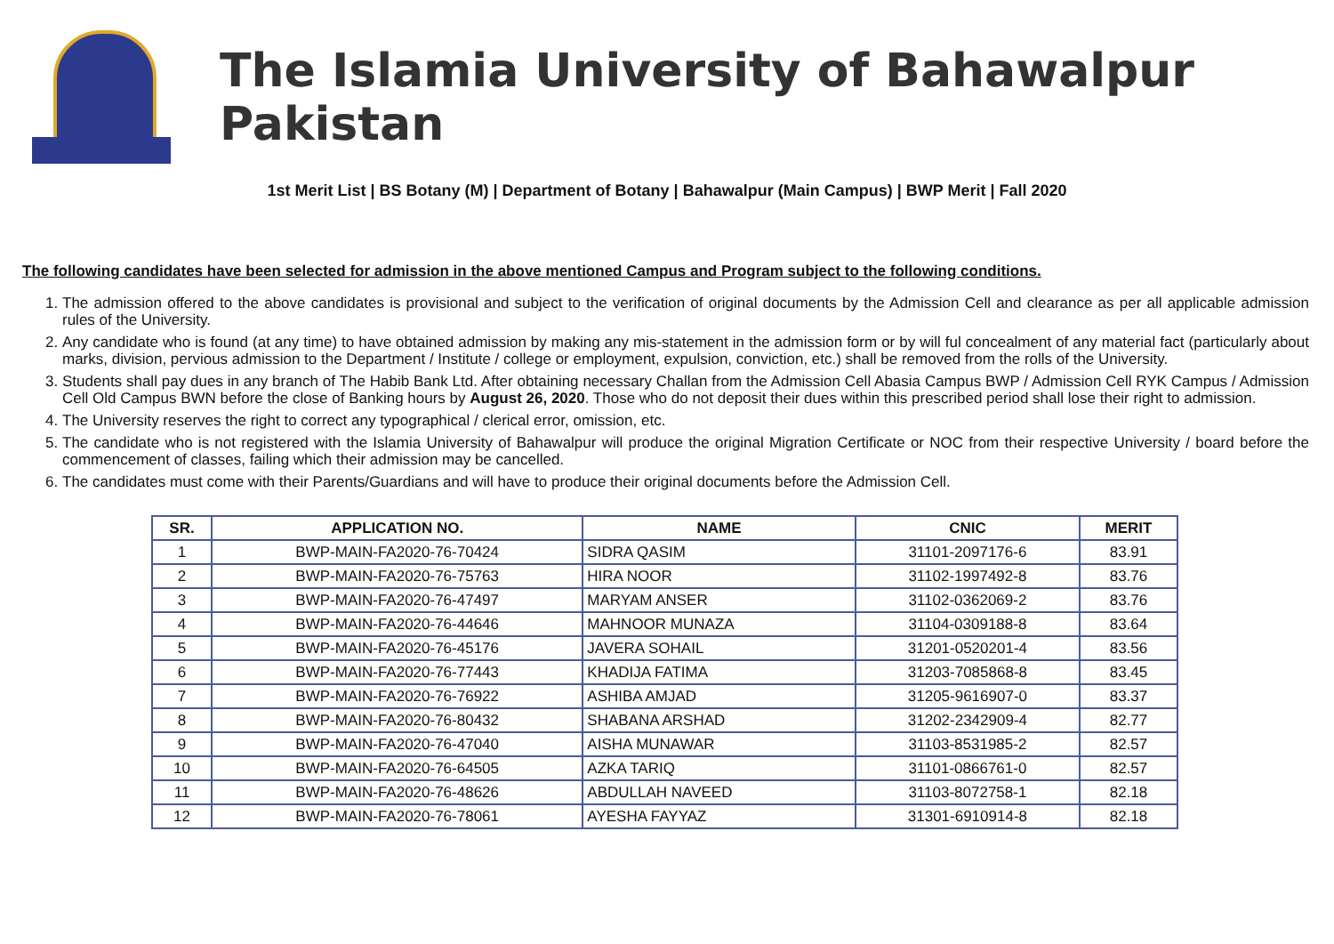The Islamia University of Bahawalpur Pakistan
1st Merit List | BS Botany (M) | Department of Botany | Bahawalpur (Main Campus) | BWP Merit | Fall 2020
The following candidates have been selected for admission in the above mentioned Campus and Program subject to the following conditions.
1. The admission offered to the above candidates is provisional and subject to the verification of original documents by the Admission Cell and clearance as per all applicable admission rules of the University.
2. Any candidate who is found (at any time) to have obtained admission by making any mis-statement in the admission form or by will ful concealment of any material fact (particularly about marks, division, pervious admission to the Department / Institute / college or employment, expulsion, conviction, etc.) shall be removed from the rolls of the University.
3. Students shall pay dues in any branch of The Habib Bank Ltd. After obtaining necessary Challan from the Admission Cell Abasia Campus BWP / Admission Cell RYK Campus / Admission Cell Old Campus BWN before the close of Banking hours by August 26, 2020. Those who do not deposit their dues within this prescribed period shall lose their right to admission.
4. The University reserves the right to correct any typographical / clerical error, omission, etc.
5. The candidate who is not registered with the Islamia University of Bahawalpur will produce the original Migration Certificate or NOC from their respective University / board before the commencement of classes, failing which their admission may be cancelled.
6. The candidates must come with their Parents/Guardians and will have to produce their original documents before the Admission Cell.
| SR. | APPLICATION NO. | NAME | CNIC | MERIT |
| --- | --- | --- | --- | --- |
| 1 | BWP-MAIN-FA2020-76-70424 | SIDRA QASIM | 31101-2097176-6 | 83.91 |
| 2 | BWP-MAIN-FA2020-76-75763 | HIRA NOOR | 31102-1997492-8 | 83.76 |
| 3 | BWP-MAIN-FA2020-76-47497 | MARYAM ANSER | 31102-0362069-2 | 83.76 |
| 4 | BWP-MAIN-FA2020-76-44646 | MAHNOOR MUNAZA | 31104-0309188-8 | 83.64 |
| 5 | BWP-MAIN-FA2020-76-45176 | JAVERA SOHAIL | 31201-0520201-4 | 83.56 |
| 6 | BWP-MAIN-FA2020-76-77443 | KHADIJA FATIMA | 31203-7085868-8 | 83.45 |
| 7 | BWP-MAIN-FA2020-76-76922 | ASHIBA AMJAD | 31205-9616907-0 | 83.37 |
| 8 | BWP-MAIN-FA2020-76-80432 | SHABANA ARSHAD | 31202-2342909-4 | 82.77 |
| 9 | BWP-MAIN-FA2020-76-47040 | AISHA MUNAWAR | 31103-8531985-2 | 82.57 |
| 10 | BWP-MAIN-FA2020-76-64505 | AZKA TARIQ | 31101-0866761-0 | 82.57 |
| 11 | BWP-MAIN-FA2020-76-48626 | ABDULLAH NAVEED | 31103-8072758-1 | 82.18 |
| 12 | BWP-MAIN-FA2020-76-78061 | AYESHA FAYYAZ | 31301-6910914-8 | 82.18 |